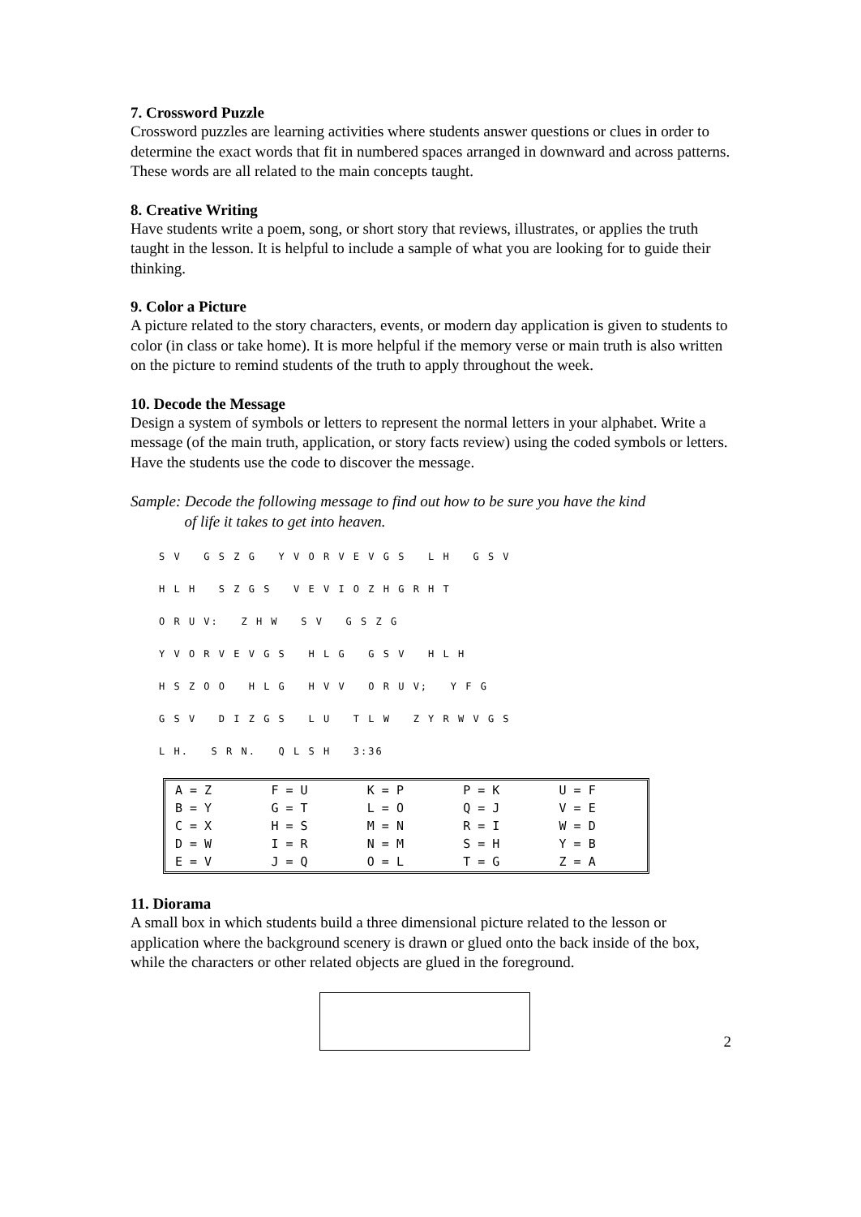7. Crossword Puzzle
Crossword puzzles are learning activities where students answer questions or clues in order to determine the exact words that fit in numbered spaces arranged in downward and across patterns. These words are all related to the main concepts taught.
8. Creative Writing
Have students write a poem, song, or short story that reviews, illustrates, or applies the truth taught in the lesson. It is helpful to include a sample of what you are looking for to guide their thinking.
9. Color a Picture
A picture related to the story characters, events, or modern day application is given to students to color (in class or take home). It is more helpful if the memory verse or main truth is also written on the picture to remind students of the truth to apply throughout the week.
10. Decode the Message
Design a system of symbols or letters to represent the normal letters in your alphabet. Write a message (of the main truth, application, or story facts review) using the coded symbols or letters. Have the students use the code to discover the message.
Sample: Decode the following message to find out how to be sure you have the kind
of life it takes to get into heaven.
S V G S Z G Y V O R V E V G S L H G S V
H L H S Z G S V E V I O Z H G R H T
O R U V: Z H W S V G S Z G
Y V O R V E V G S H L G G S V H L H
H S Z O O H L G H V V O R U V; Y F G
G S V D I Z G S L U T L W Z Y R W V G S
L H. S R N. Q L S H 3:36
| A = Z | F = U | K = P | P = K | U = F |
| B = Y | G = T | L = O | Q = J | V = E |
| C = X | H = S | M = N | R = I | W = D |
| D = W | I = R | N = M | S = H | Y = B |
| E = V | J = Q | O = L | T = G | Z = A |
11. Diorama
A small box in which students build a three dimensional picture related to the lesson or application where the background scenery is drawn or glued onto the back inside of the box, while the characters or other related objects are glued in the foreground.
2